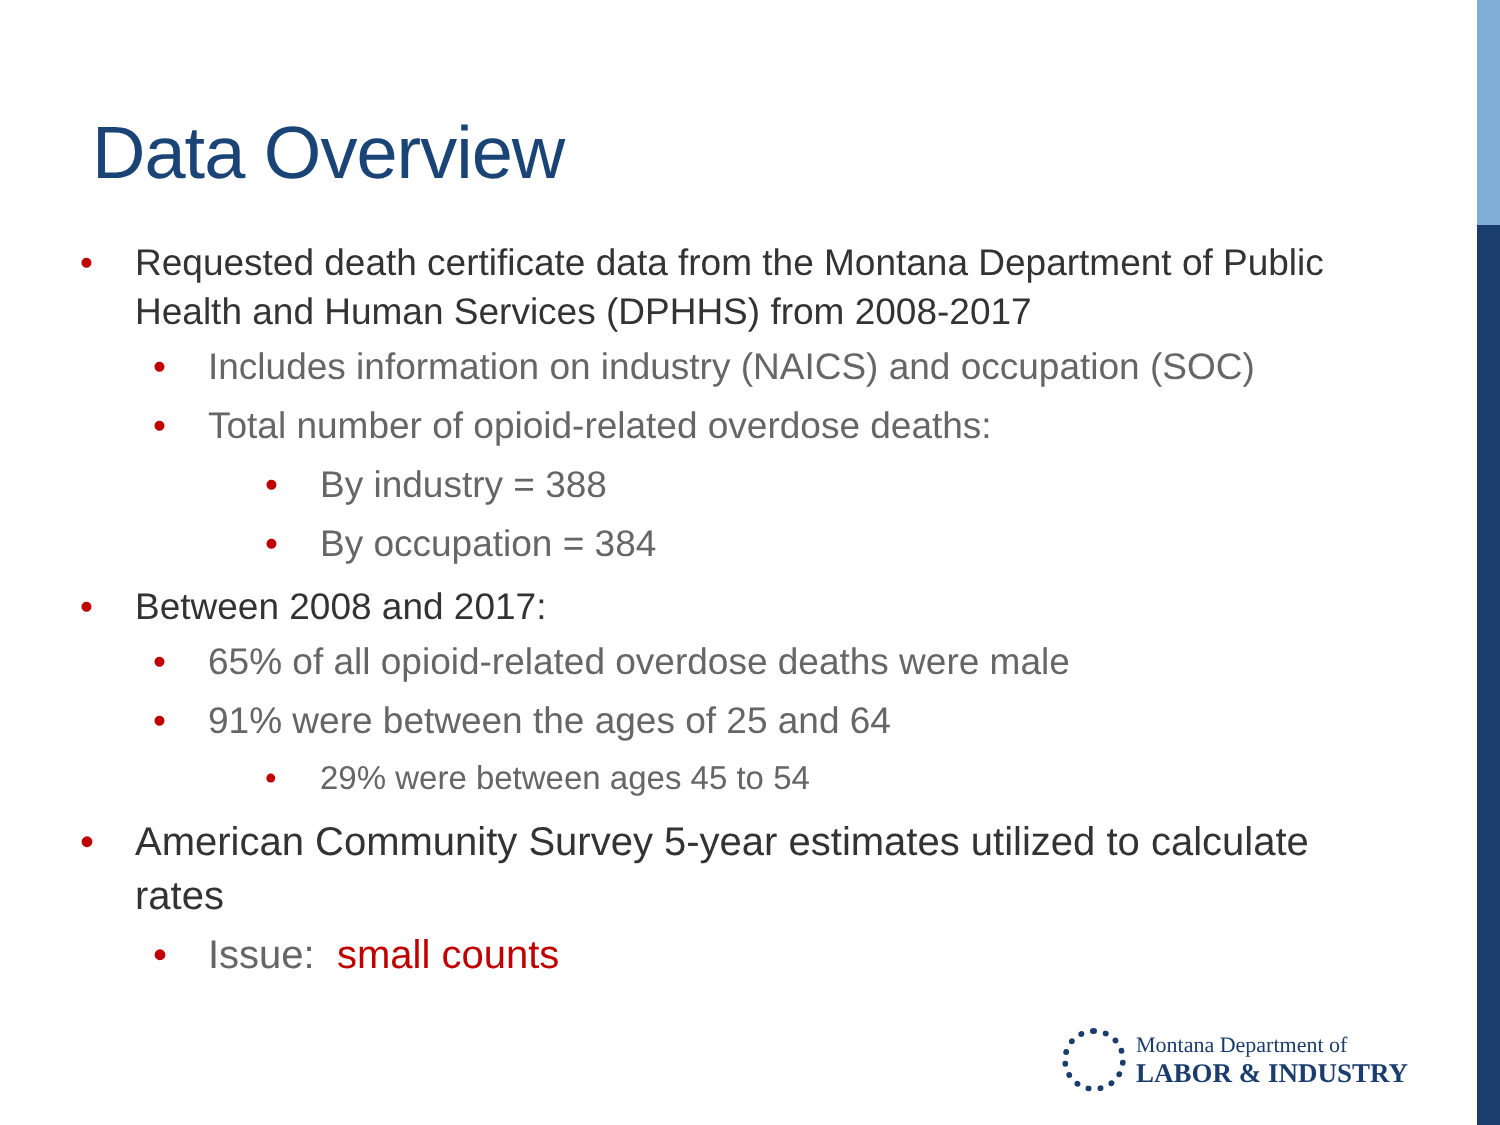Data Overview
• Requested death certificate data from the Montana Department of Public Health and Human Services (DPHHS) from 2008-2017
• Includes information on industry (NAICS) and occupation (SOC)
• Total number of opioid-related overdose deaths:
• By industry = 388
• By occupation = 384
• Between 2008 and 2017:
• 65% of all opioid-related overdose deaths were male
• 91% were between the ages of 25 and 64
• 29% were between ages 45 to 54
• American Community Survey 5-year estimates utilized to calculate rates
• Issue: small counts
Montana Department of
LABOR & INDUSTRY